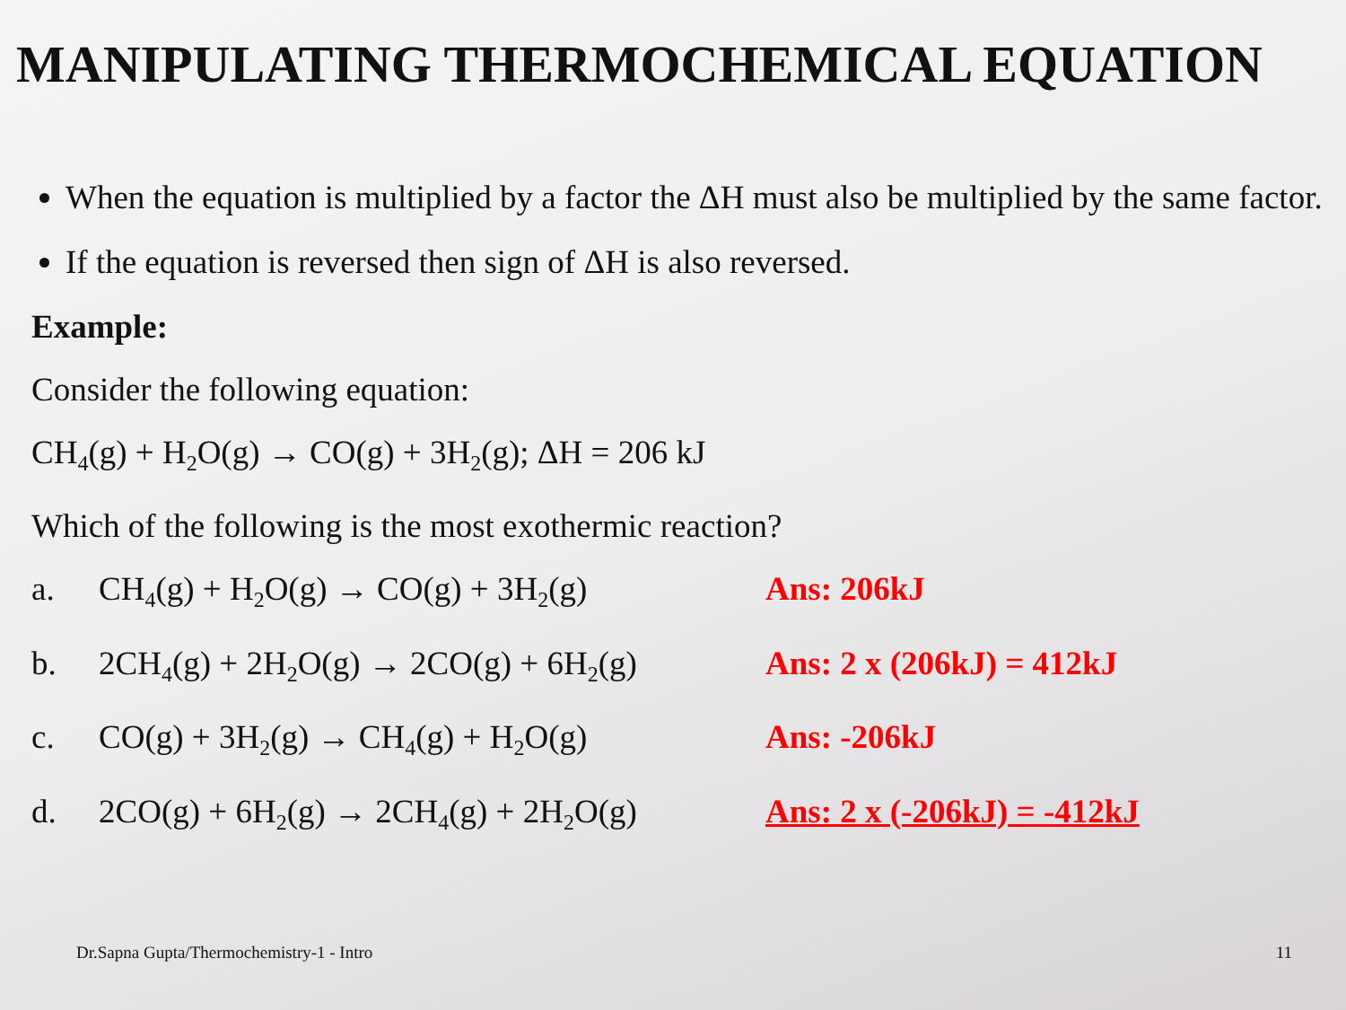MANIPULATING THERMOCHEMICAL EQUATION
When the equation is multiplied by a factor the ΔH must also be multiplied by the same factor.
If the equation is reversed then sign of ΔH is also reversed.
Example:
Consider the following equation:
CH<sub>4</sub>(g) + H<sub>2</sub>O(g) → CO(g) + 3H<sub>2</sub>(g); ΔH = 206 kJ
Which of the following is the most exothermic reaction?
a. CH<sub>4</sub>(g) + H<sub>2</sub>O(g) → CO(g) + 3H<sub>2</sub>(g) Ans: 206kJ
b. 2CH<sub>4</sub>(g) + 2H<sub>2</sub>O(g) → 2CO(g) + 6H<sub>2</sub>(g) Ans: 2 x (206kJ) = 412kJ
c. CO(g) + 3H<sub>2</sub>(g) → CH<sub>4</sub>(g) + H<sub>2</sub>O(g) Ans: -206kJ
d. 2CO(g) + 6H<sub>2</sub>(g) → 2CH<sub>4</sub>(g) + 2H<sub>2</sub>O(g) Ans: 2 x (-206kJ) = -412kJ
Dr.Sapna Gupta/Thermochemistry-1 - Intro
11